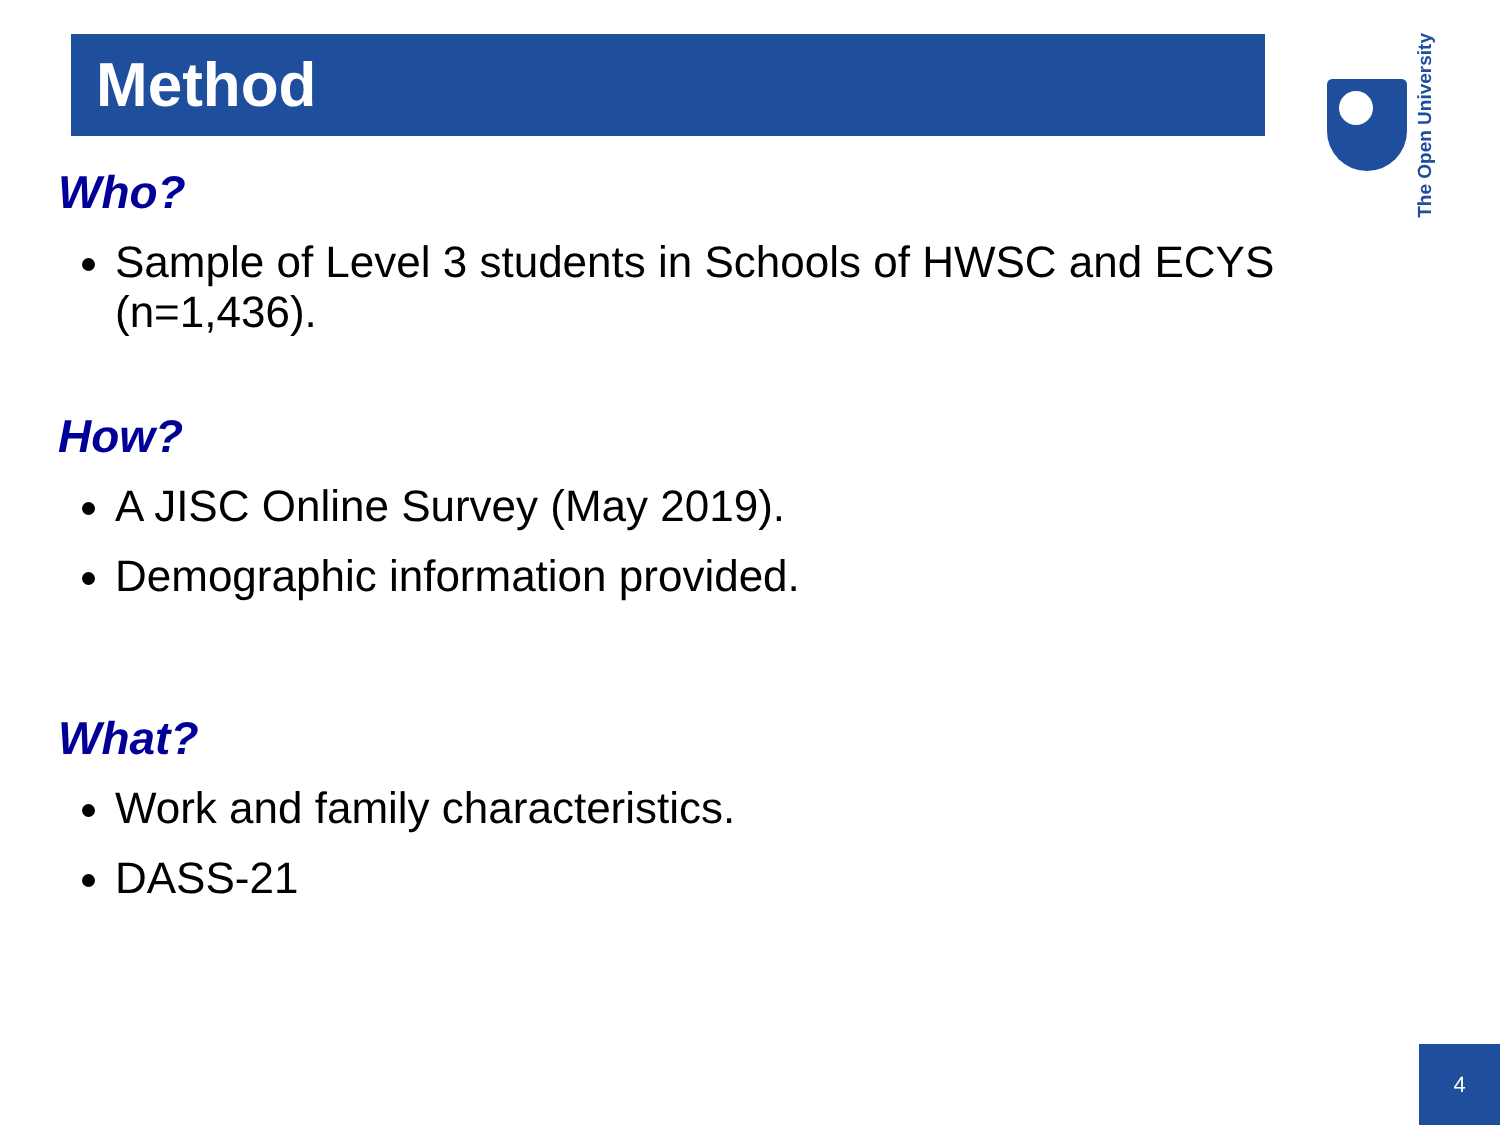Method The Open University
Who?
Sample of Level 3 students in Schools of HWSC and ECYS (n=1,436).
How?
A JISC Online Survey (May 2019).
Demographic information provided.
What?
Work and family characteristics.
DASS-21
4